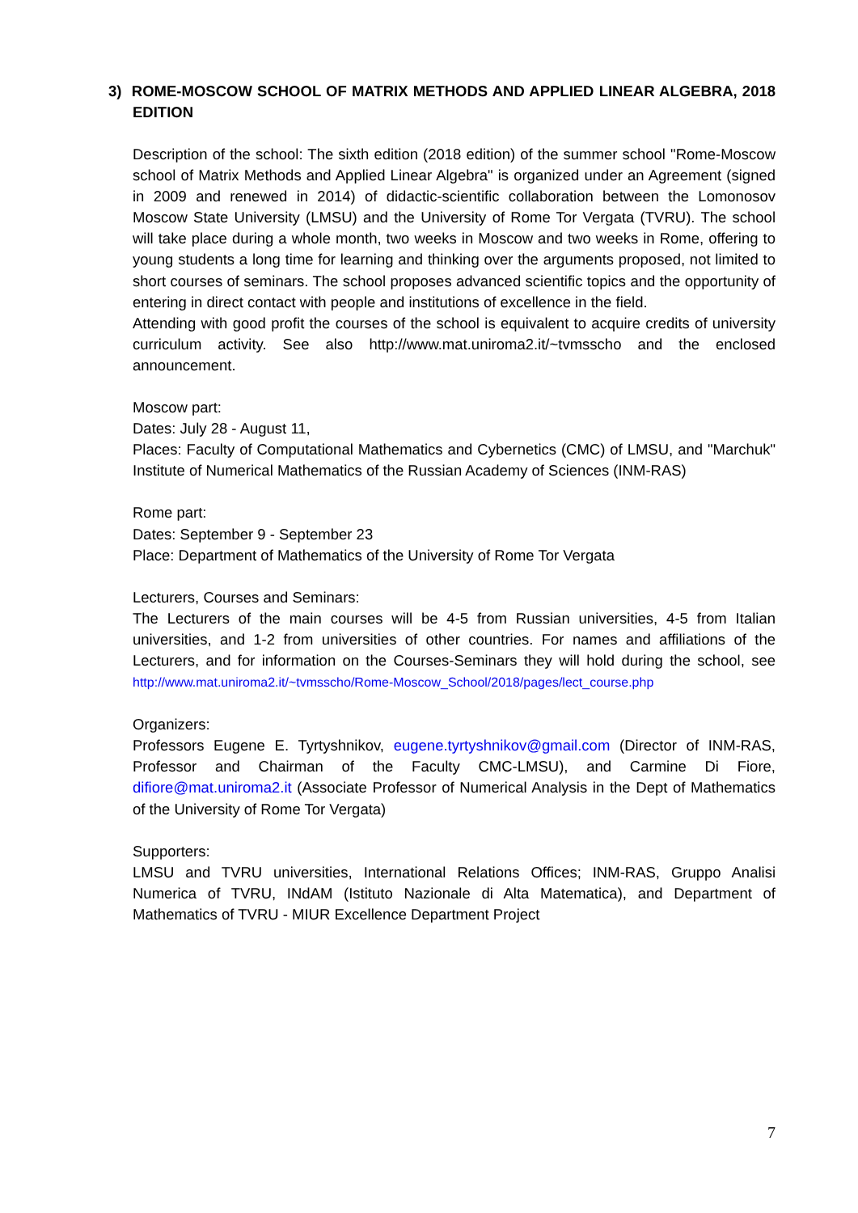3) ROME-MOSCOW SCHOOL OF MATRIX METHODS AND APPLIED LINEAR ALGEBRA, 2018 EDITION
Description of the school: The sixth edition (2018 edition) of the summer school "Rome-Moscow school of Matrix Methods and Applied Linear Algebra" is organized under an Agreement (signed in 2009 and renewed in 2014) of didactic-scientific collaboration between the Lomonosov Moscow State University (LMSU) and the University of Rome Tor Vergata (TVRU). The school will take place during a whole month, two weeks in Moscow and two weeks in Rome, offering to young students a long time for learning and thinking over the arguments proposed, not limited to short courses of seminars. The school proposes advanced scientific topics and the opportunity of entering in direct contact with people and institutions of excellence in the field.
Attending with good profit the courses of the school is equivalent to acquire credits of university curriculum activity. See also http://www.mat.uniroma2.it/~tvmsscho and the enclosed announcement.
Moscow part:
Dates: July 28 - August 11,
Places: Faculty of Computational Mathematics and Cybernetics (CMC) of LMSU, and "Marchuk" Institute of Numerical Mathematics of the Russian Academy of Sciences (INM-RAS)
Rome part:
Dates: September 9 - September 23
Place: Department of Mathematics of the University of Rome Tor Vergata
Lecturers, Courses and Seminars:
The Lecturers of the main courses will be 4-5 from Russian universities, 4-5 from Italian universities, and 1-2 from universities of other countries. For names and affiliations of the Lecturers, and for information on the Courses-Seminars they will hold during the school, see http://www.mat.uniroma2.it/~tvmsscho/Rome-Moscow_School/2018/pages/lect_course.php
Organizers:
Professors Eugene E. Tyrtyshnikov, eugene.tyrtyshnikov@gmail.com (Director of INM-RAS, Professor and Chairman of the Faculty CMC-LMSU), and Carmine Di Fiore, difiore@mat.uniroma2.it (Associate Professor of Numerical Analysis in the Dept of Mathematics of the University of Rome Tor Vergata)
Supporters:
LMSU and TVRU universities, International Relations Offices; INM-RAS, Gruppo Analisi Numerica of TVRU, INdAM (Istituto Nazionale di Alta Matematica), and Department of Mathematics of TVRU - MIUR Excellence Department Project
7